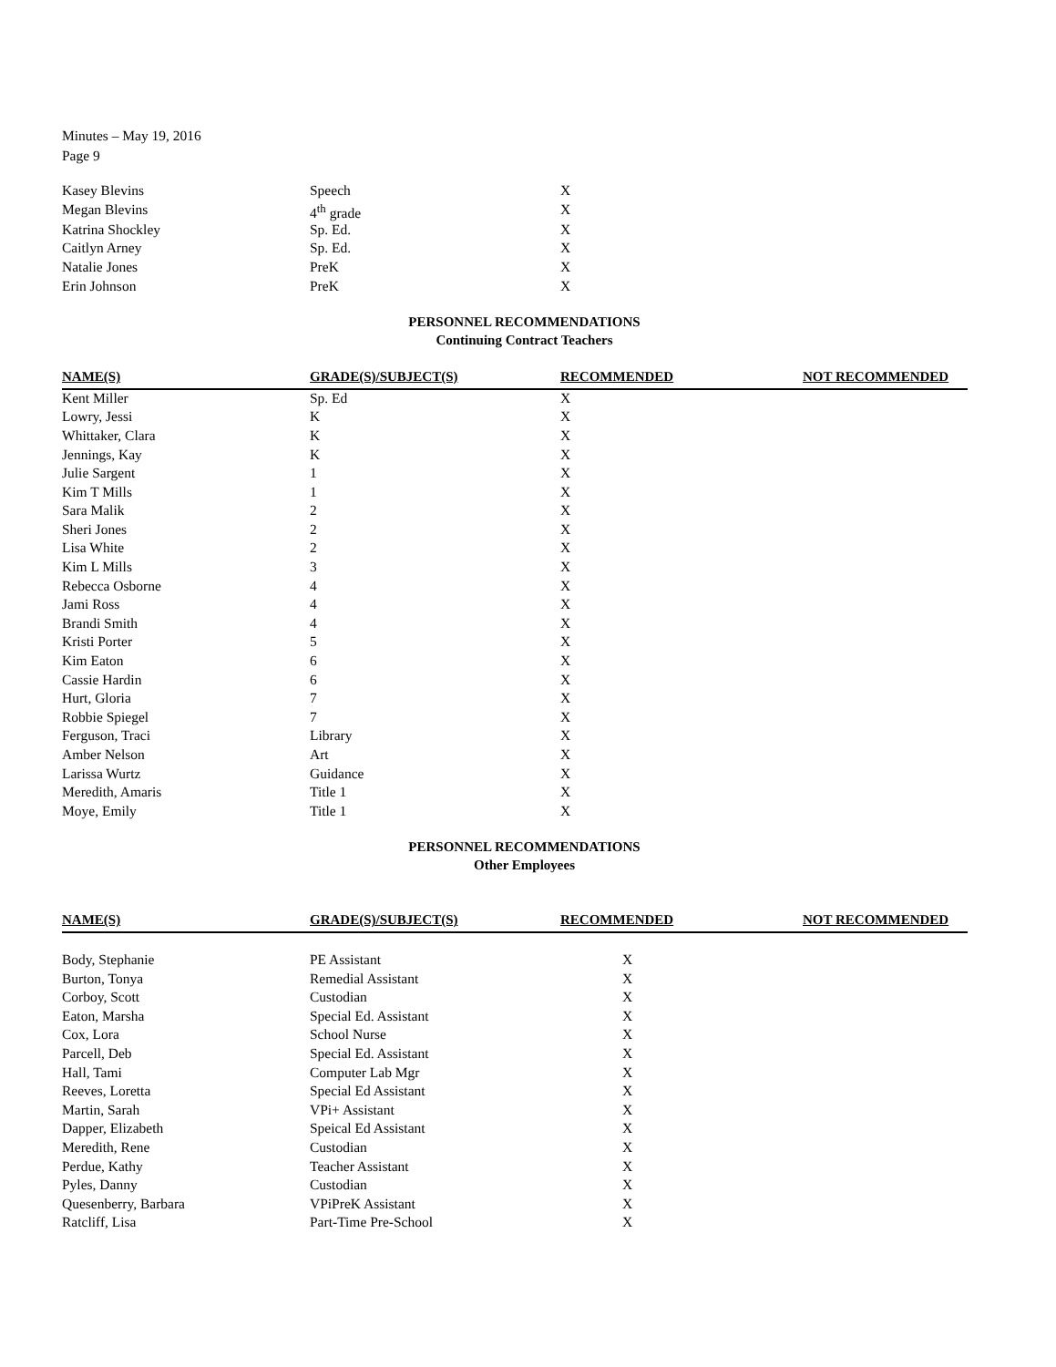Minutes – May 19, 2016
Page 9
| Kasey Blevins | Speech | X | |
| Megan Blevins | 4<sup>th</sup> grade | X | |
| Katrina Shockley | Sp. Ed. | X | |
| Caitlyn Arney | Sp. Ed. | X | |
| Natalie Jones | PreK | X | |
| Erin Johnson | PreK | X | |
PERSONNEL RECOMMENDATIONS
Continuing Contract Teachers
| NAME(S) | GRADE(S)/SUBJECT(S) | RECOMMENDED | NOT RECOMMENDED |
| --- | --- | --- | --- |
| Kent Miller | Sp. Ed | X | |
| Lowry, Jessi | K | X | |
| Whittaker, Clara | K | X | |
| Jennings, Kay | K | X | |
| Julie Sargent | 1 | X | |
| Kim T Mills | 1 | X | |
| Sara Malik | 2 | X | |
| Sheri Jones | 2 | X | |
| Lisa White | 2 | X | |
| Kim L Mills | 3 | X | |
| Rebecca Osborne | 4 | X | |
| Jami Ross | 4 | X | |
| Brandi Smith | 4 | X | |
| Kristi Porter | 5 | X | |
| Kim Eaton | 6 | X | |
| Cassie Hardin | 6 | X | |
| Hurt, Gloria | 7 | X | |
| Robbie Spiegel | 7 | X | |
| Ferguson, Traci | Library | X | |
| Amber Nelson | Art | X | |
| Larissa Wurtz | Guidance | X | |
| Meredith, Amaris | Title 1 | X | |
| Moye, Emily | Title 1 | X | |
PERSONNEL RECOMMENDATIONS
Other Employees
| NAME(S) | GRADE(S)/SUBJECT(S) | RECOMMENDED | NOT RECOMMENDED |
| --- | --- | --- | --- |
| Body, Stephanie | PE Assistant | X | |
| Burton, Tonya | Remedial Assistant | X | |
| Corboy, Scott | Custodian | X | |
| Eaton, Marsha | Special Ed. Assistant | X | |
| Cox, Lora | School Nurse | X | |
| Parcell, Deb | Special Ed. Assistant | X | |
| Hall, Tami | Computer Lab Mgr | X | |
| Reeves, Loretta | Special Ed Assistant | X | |
| Martin, Sarah | VPi+ Assistant | X | |
| Dapper, Elizabeth | Speical Ed Assistant | X | |
| Meredith, Rene | Custodian | X | |
| Perdue, Kathy | Teacher Assistant | X | |
| Pyles, Danny | Custodian | X | |
| Quesenberry, Barbara | VPiPreK Assistant | X | |
| Ratcliff, Lisa | Part-Time Pre-School | X | |